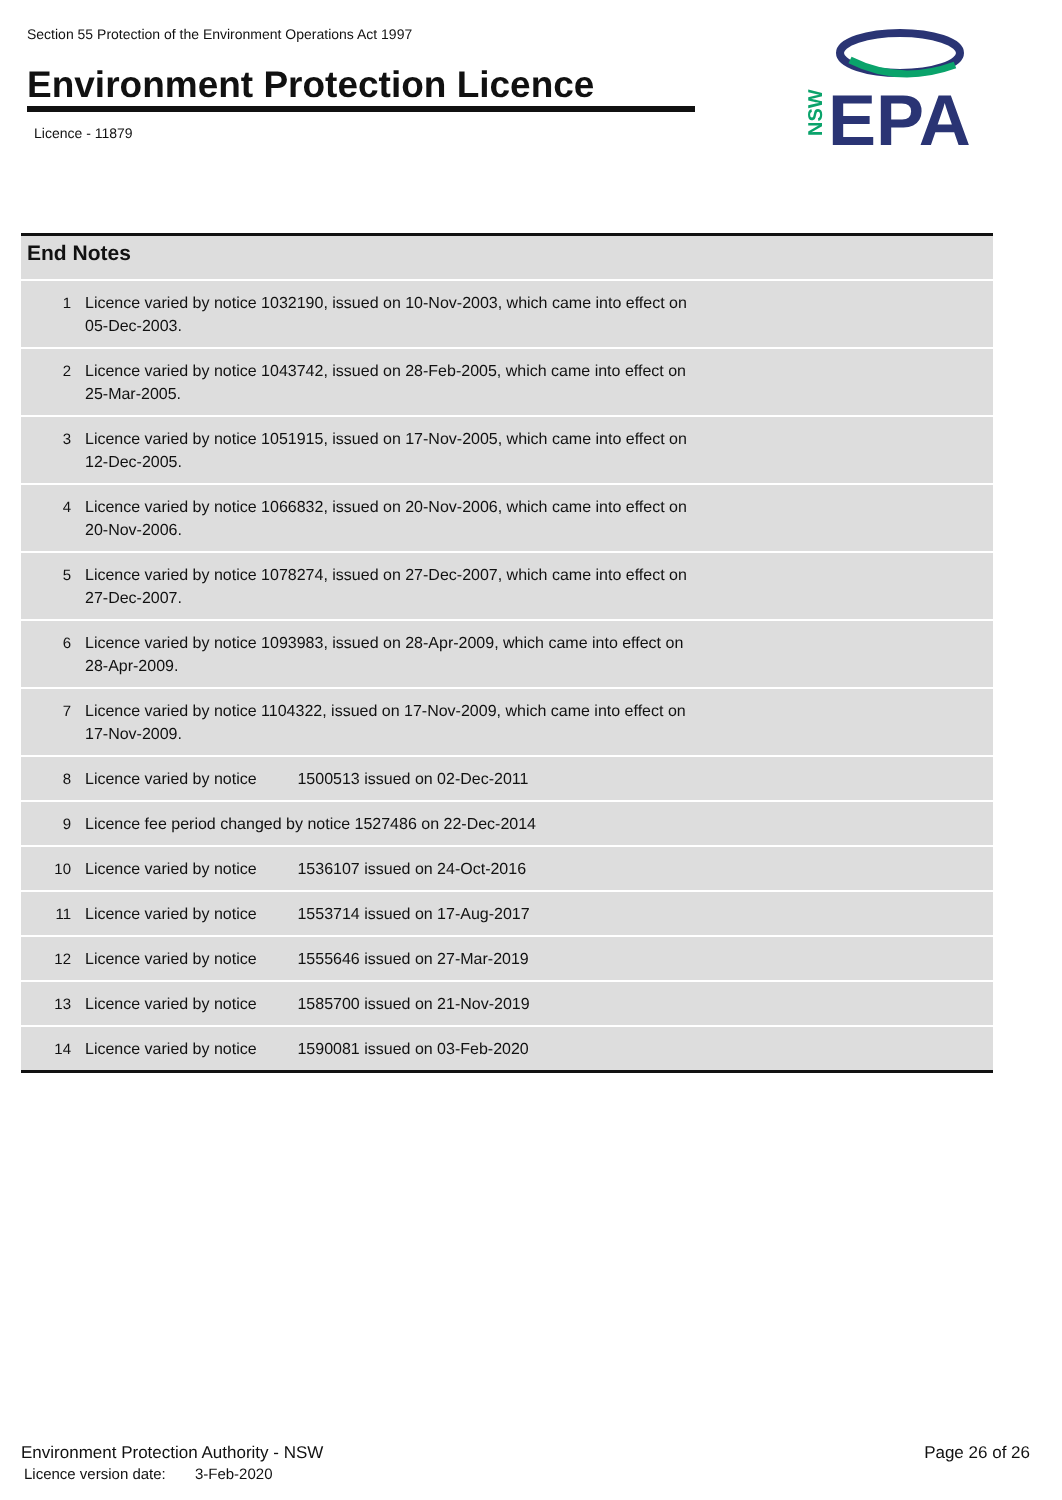Section 55 Protection of the Environment Operations Act 1997
Environment Protection Licence
Licence - 11879
NSW
EPA
| End Notes | |
| --- | --- |
| 1 | Licence varied by notice 1032190, issued on 10-Nov-2003, which came into effect on 05-Dec-2003. |
| 2 | Licence varied by notice 1043742, issued on 28-Feb-2005, which came into effect on 25-Mar-2005. |
| 3 | Licence varied by notice 1051915, issued on 17-Nov-2005, which came into effect on 12-Dec-2005. |
| 4 | Licence varied by notice 1066832, issued on 20-Nov-2006, which came into effect on 20-Nov-2006. |
| 5 | Licence varied by notice 1078274, issued on 27-Dec-2007, which came into effect on 27-Dec-2007. |
| 6 | Licence varied by notice 1093983, issued on 28-Apr-2009, which came into effect on 28-Apr-2009. |
| 7 | Licence varied by notice 1104322, issued on 17-Nov-2009, which came into effect on 17-Nov-2009. |
| 8 | Licence varied by notice 1500513 issued on 02-Dec-2011 |
| 9 | Licence fee period changed by notice 1527486 on 22-Dec-2014 |
| 10 | Licence varied by notice 1536107 issued on 24-Oct-2016 |
| 11 | Licence varied by notice 1553714 issued on 17-Aug-2017 |
| 12 | Licence varied by notice 1555646 issued on 27-Mar-2019 |
| 13 | Licence varied by notice 1585700 issued on 21-Nov-2019 |
| 14 | Licence varied by notice 1590081 issued on 03-Feb-2020 |
Environment Protection Authority - NSW
Licence version date: 3-Feb-2020
Page 26 of 26